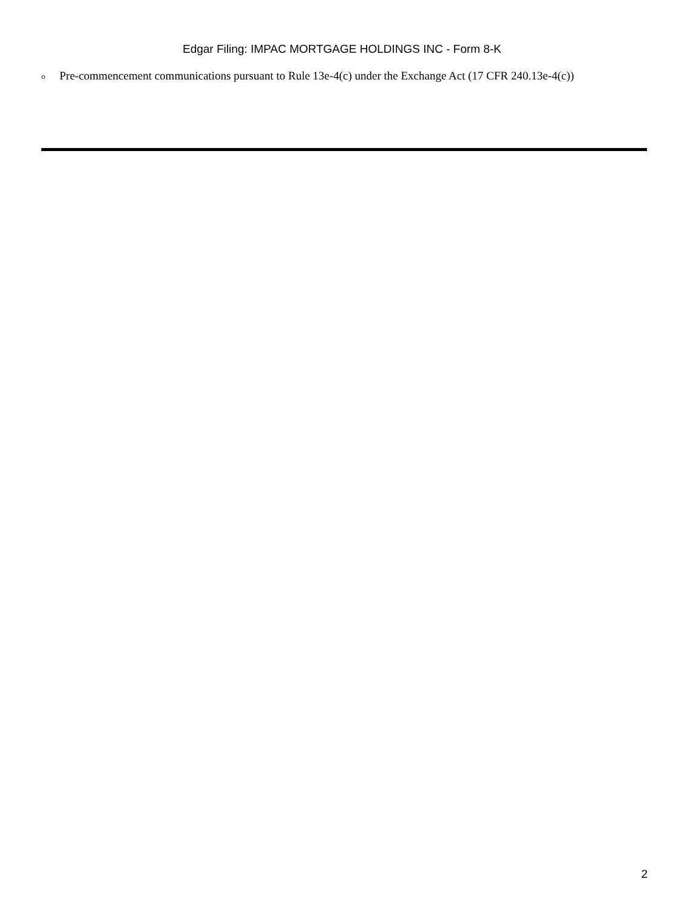Edgar Filing: IMPAC MORTGAGE HOLDINGS INC - Form 8-K
o Pre-commencement communications pursuant to Rule 13e-4(c) under the Exchange Act (17 CFR 240.13e-4(c))
2